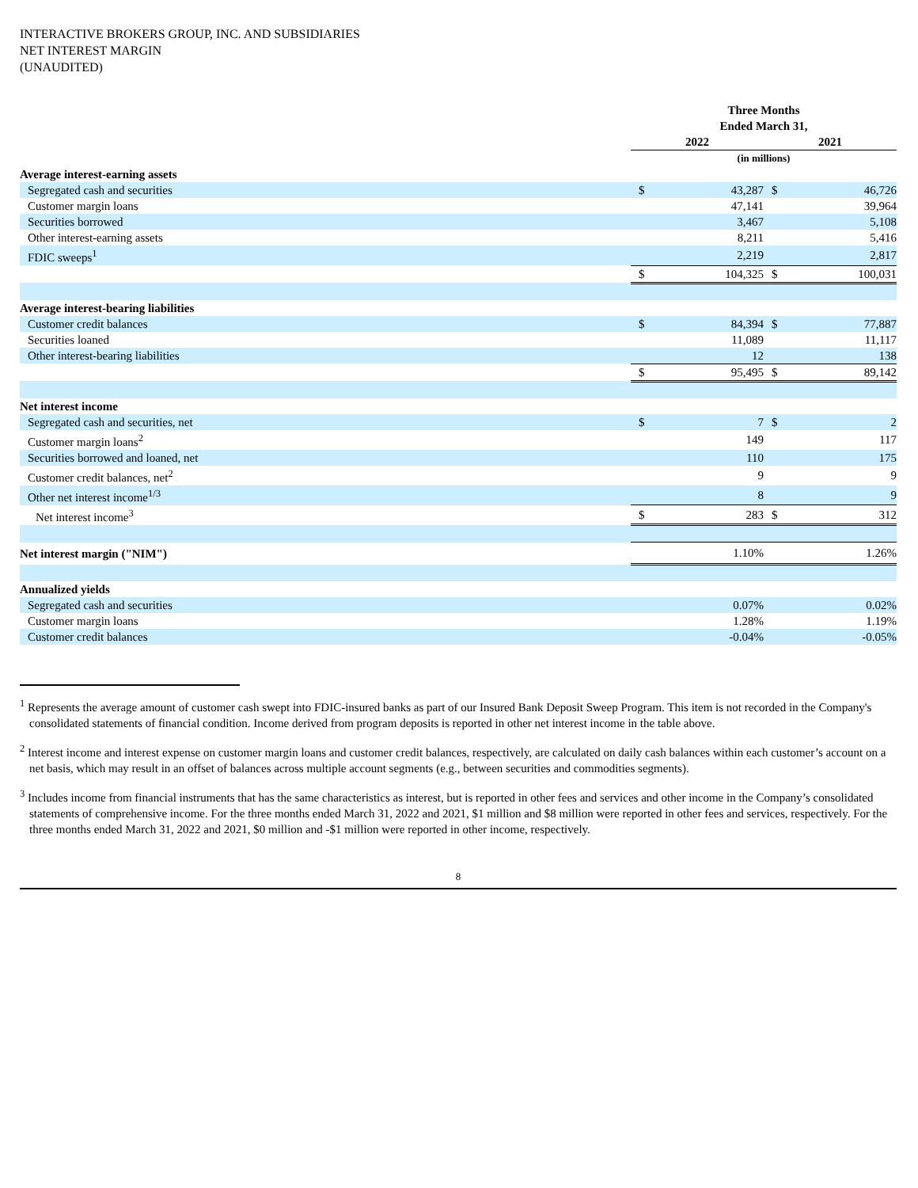INTERACTIVE BROKERS GROUP, INC. AND SUBSIDIARIES
NET INTEREST MARGIN
(UNAUDITED)
| | Three Months Ended March 31, | | | |
| | 2022 | | 2021 | |
| | (in millions) | | | |
| Average interest-earning assets | | | | |
| Segregated cash and securities | $ | 43,287 | $ | 46,726 |
| Customer margin loans | | 47,141 | | 39,964 |
| Securities borrowed | | 3,467 | | 5,108 |
| Other interest-earning assets | | 8,211 | | 5,416 |
| FDIC sweeps<sup>1</sup> | | 2,219 | | 2,817 |
| | $ | 104,325 | $ | 100,031 |
| Average interest-bearing liabilities | | | | |
| Customer credit balances | $ | 84,394 | $ | 77,887 |
| Securities loaned | | 11,089 | | 11,117 |
| Other interest-bearing liabilities | | 12 | | 138 |
| | $ | 95,495 | $ | 89,142 |
| Net interest income | | | | |
| Segregated cash and securities, net | $ | 7 | $ | 2 |
| Customer margin loans<sup>2</sup> | | 149 | | 117 |
| Securities borrowed and loaned, net | | 110 | | 175 |
| Customer credit balances, net<sup>2</sup> | | 9 | | 9 |
| Other net interest income<sup>1/3</sup> | | 8 | | 9 |
| Net interest income<sup>3</sup> | $ | 283 | $ | 312 |
| Net interest margin ("NIM") | | 1.10% | | 1.26% |
| Annualized yields | | | | |
| Segregated cash and securities | | 0.07% | | 0.02% |
| Customer margin loans | | 1.28% | | 1.19% |
| Customer credit balances | | -0.04% | | -0.05% |
<sup>1</sup> Represents the average amount of customer cash swept into FDIC-insured banks as part of our Insured Bank Deposit Sweep Program. This item is not recorded in the Company's consolidated statements of financial condition. Income derived from program deposits is reported in other net interest income in the table above.
<sup>2</sup> Interest income and interest expense on customer margin loans and customer credit balances, respectively, are calculated on daily cash balances within each customer’s account on a net basis, which may result in an offset of balances across multiple account segments (e.g., between securities and commodities segments).
<sup>3</sup> Includes income from financial instruments that has the same characteristics as interest, but is reported in other fees and services and other income in the Company’s consolidated statements of comprehensive income. For the three months ended March 31, 2022 and 2021, $1 million and $8 million were reported in other fees and services, respectively. For the three months ended March 31, 2022 and 2021, $0 million and -$1 million were reported in other income, respectively.
8